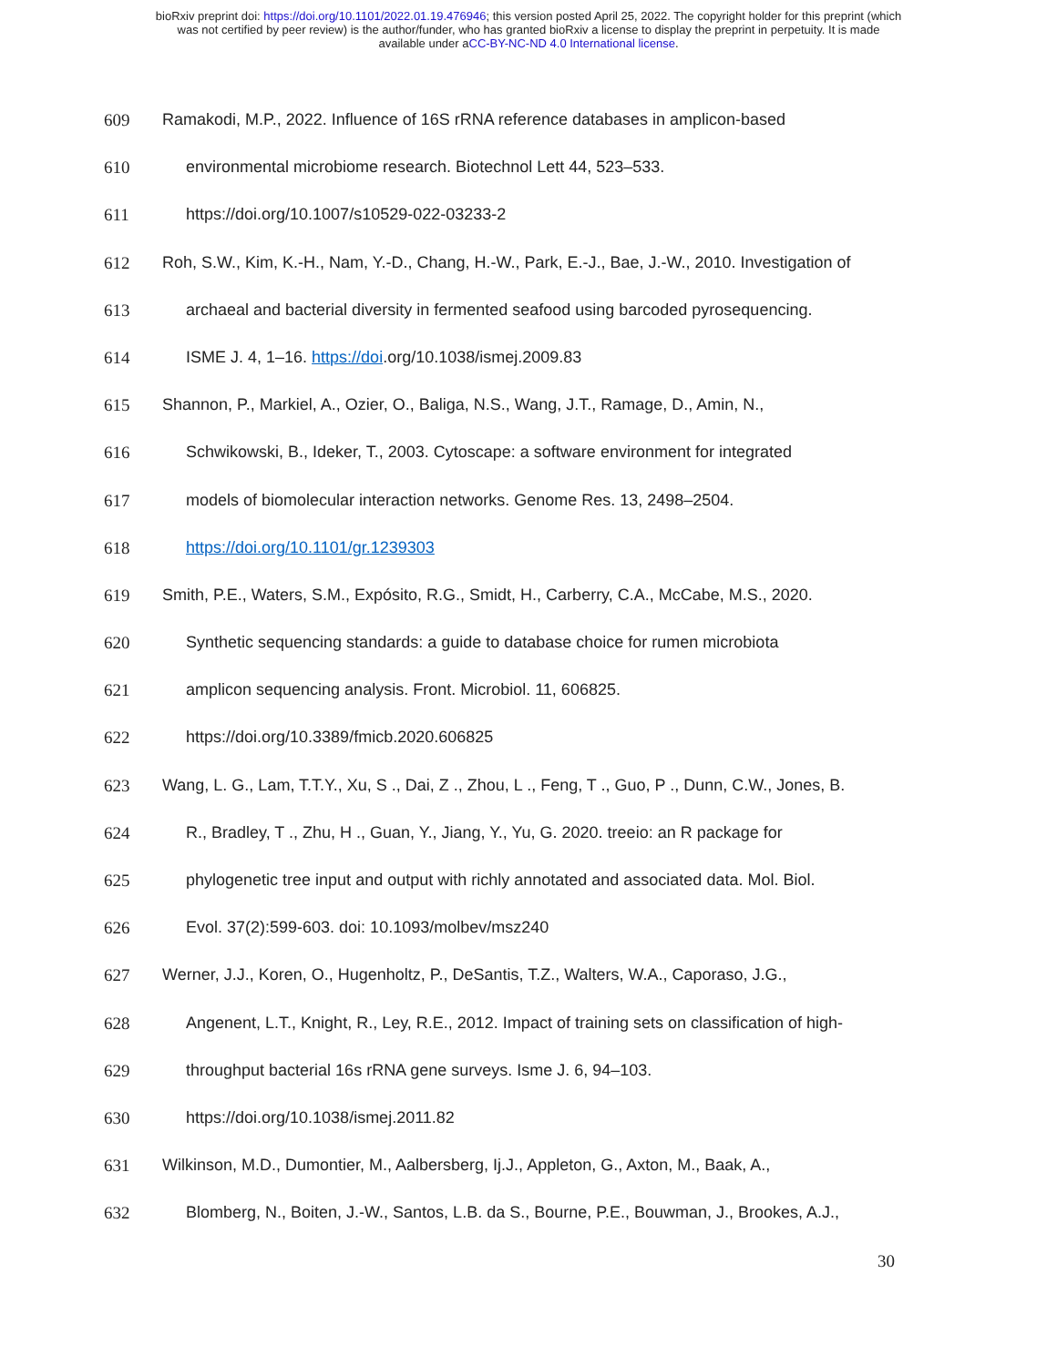bioRxiv preprint doi: https://doi.org/10.1101/2022.01.19.476946; this version posted April 25, 2022. The copyright holder for this preprint (which
was not certified by peer review) is the author/funder, who has granted bioRxiv a license to display the preprint in perpetuity. It is made
available under aCC-BY-NC-ND 4.0 International license.
609 Ramakodi, M.P., 2022. Influence of 16S rRNA reference databases in amplicon-based
610 environmental microbiome research. Biotechnol Lett 44, 523–533.
611 https://doi.org/10.1007/s10529-022-03233-2
612 Roh, S.W., Kim, K.-H., Nam, Y.-D., Chang, H.-W., Park, E.-J., Bae, J.-W., 2010. Investigation of
613 archaeal and bacterial diversity in fermented seafood using barcoded pyrosequencing.
614 ISME J. 4, 1–16. https://doi.org/10.1038/ismej.2009.83
615 Shannon, P., Markiel, A., Ozier, O., Baliga, N.S., Wang, J.T., Ramage, D., Amin, N.,
616 Schwikowski, B., Ideker, T., 2003. Cytoscape: a software environment for integrated
617 models of biomolecular interaction networks. Genome Res. 13, 2498–2504.
618 https://doi.org/10.1101/gr.1239303
619 Smith, P.E., Waters, S.M., Expósito, R.G., Smidt, H., Carberry, C.A., McCabe, M.S., 2020.
620 Synthetic sequencing standards: a guide to database choice for rumen microbiota
621 amplicon sequencing analysis. Front. Microbiol. 11, 606825.
622 https://doi.org/10.3389/fmicb.2020.606825
623 Wang, L. G., Lam, T.T.Y., Xu, S ., Dai, Z ., Zhou, L ., Feng, T ., Guo, P ., Dunn, C.W., Jones, B.
624 R., Bradley, T ., Zhu, H ., Guan, Y., Jiang, Y., Yu, G. 2020. treeio: an R package for
625 phylogenetic tree input and output with richly annotated and associated data. Mol. Biol.
626 Evol. 37(2):599-603. doi: 10.1093/molbev/msz240
627 Werner, J.J., Koren, O., Hugenholtz, P., DeSantis, T.Z., Walters, W.A., Caporaso, J.G.,
628 Angenent, L.T., Knight, R., Ley, R.E., 2012. Impact of training sets on classification of high-
629 throughput bacterial 16s rRNA gene surveys. Isme J. 6, 94–103.
630 https://doi.org/10.1038/ismej.2011.82
631 Wilkinson, M.D., Dumontier, M., Aalbersberg, Ij.J., Appleton, G., Axton, M., Baak, A.,
632 Blomberg, N., Boiten, J.-W., Santos, L.B. da S., Bourne, P.E., Bouwman, J., Brookes, A.J.,
30